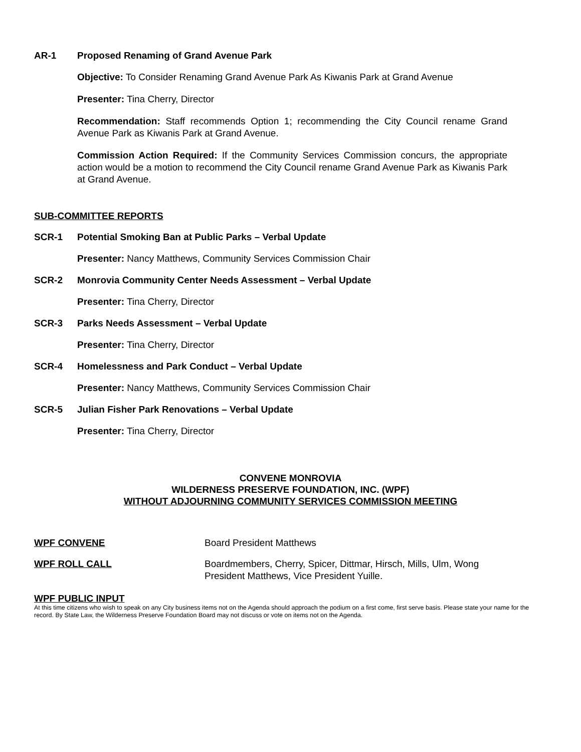AR-1 Proposed Renaming of Grand Avenue Park
Objective: To Consider Renaming Grand Avenue Park As Kiwanis Park at Grand Avenue
Presenter: Tina Cherry, Director
Recommendation: Staff recommends Option 1; recommending the City Council rename Grand Avenue Park as Kiwanis Park at Grand Avenue.
Commission Action Required: If the Community Services Commission concurs, the appropriate action would be a motion to recommend the City Council rename Grand Avenue Park as Kiwanis Park at Grand Avenue.
SUB-COMMITTEE REPORTS
SCR-1 Potential Smoking Ban at Public Parks – Verbal Update
Presenter: Nancy Matthews, Community Services Commission Chair
SCR-2 Monrovia Community Center Needs Assessment – Verbal Update
Presenter: Tina Cherry, Director
SCR-3 Parks Needs Assessment – Verbal Update
Presenter: Tina Cherry, Director
SCR-4 Homelessness and Park Conduct – Verbal Update
Presenter: Nancy Matthews, Community Services Commission Chair
SCR-5 Julian Fisher Park Renovations – Verbal Update
Presenter: Tina Cherry, Director
CONVENE MONROVIA
WILDERNESS PRESERVE FOUNDATION, INC. (WPF)
WITHOUT ADJOURNING COMMUNITY SERVICES COMMISSION MEETING
WPF CONVENE Board President Matthews
WPF ROLL CALL Boardmembers, Cherry, Spicer, Dittmar, Hirsch, Mills, Ulm, Wong
President Matthews, Vice President Yuille.
WPF PUBLIC INPUT
At this time citizens who wish to speak on any City business items not on the Agenda should approach the podium on a first come, first serve basis. Please state your name for the record. By State Law, the Wilderness Preserve Foundation Board may not discuss or vote on items not on the Agenda.